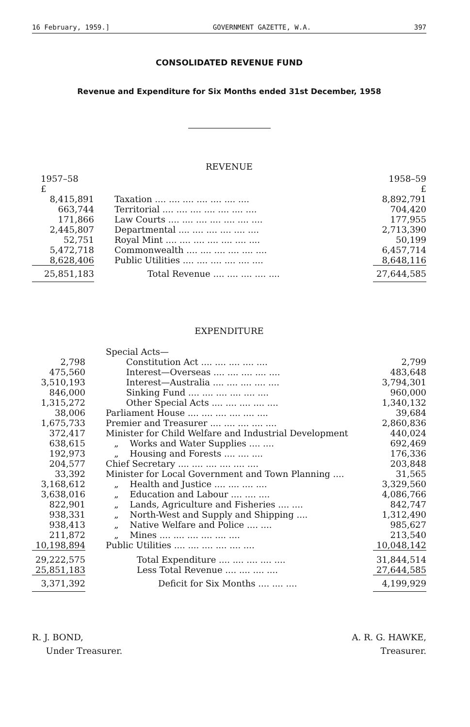16 February, 1959.] GOVERNMENT GAZETTE, W.A. 397
CONSOLIDATED REVENUE FUND
Revenue and Expenditure for Six Months ended 31st December, 1958
REVENUE
| 1957–58 £ | | 1958–59 £ |
| --- | --- | --- |
| 8,415,891 | Taxation .... .... .... .... .... .... .... | 8,892,791 |
| 663,744 | Territorial .... .... .... .... .... .... .... | 704,420 |
| 171,866 | Law Courts .... .... .... .... .... .... .... | 177,955 |
| 2,445,807 | Departmental .... .... .... .... .... .... | 2,713,390 |
| 52,751 | Royal Mint .... .... .... .... .... .... .... | 50,199 |
| 5,472,718 | Commonwealth .... .... .... .... .... .... | 6,457,714 |
| 8,628,406 | Public Utilities .... .... .... .... .... .... | 8,648,116 |
| 25,851,183 | Total Revenue .... .... .... .... .... | 27,644,585 |
EXPENDITURE
| | Special Acts— | |
| 2,798 | Constitution Act .... .... .... .... .... | 2,799 |
| 475,560 | Interest—Overseas .... .... .... .... .... | 483,648 |
| 3,510,193 | Interest—Australia .... .... .... .... .... | 3,794,301 |
| 846,000 | Sinking Fund .... .... .... .... .... .... | 960,000 |
| 1,315,272 | Other Special Acts .... .... .... .... .... | 1,340,132 |
| 38,006 | Parliament House .... .... .... .... .... .... | 39,684 |
| 1,675,733 | Premier and Treasurer .... .... .... .... .... | 2,860,836 |
| 372,417 | Minister for Child Welfare and Industrial Development | 440,024 |
| 638,615 | „ Works and Water Supplies .... .... | 692,469 |
| 192,973 | „ Housing and Forests .... .... .... | 176,336 |
| 204,577 | Chief Secretary .... .... .... .... .... .... | 203,848 |
| 33,392 | Minister for Local Government and Town Planning .... | 31,565 |
| 3,168,612 | „ Health and Justice .... .... .... .... | 3,329,560 |
| 3,638,016 | „ Education and Labour .... .... .... | 4,086,766 |
| 822,901 | „ Lands, Agriculture and Fisheries .... .... | 842,747 |
| 938,331 | „ North-West and Supply and Shipping .... | 1,312,490 |
| 938,413 | „ Native Welfare and Police .... .... | 985,627 |
| 211,872 | „ Mines .... .... .... .... .... .... | 213,540 |
| 10,198,894 | Public Utilities .... .... .... .... .... .... | 10,048,142 |
| 29,222,575 25,851,183 | Total Expenditure .... .... .... .... .... Less Total Revenue .... .... .... .... | 31,844,514 27,644,585 |
| 3,371,392 | Deficit for Six Months .... .... .... | 4,199,929 |
R. J. BOND,
Under Treasurer.
A. R. G. HAWKE,
Treasurer.